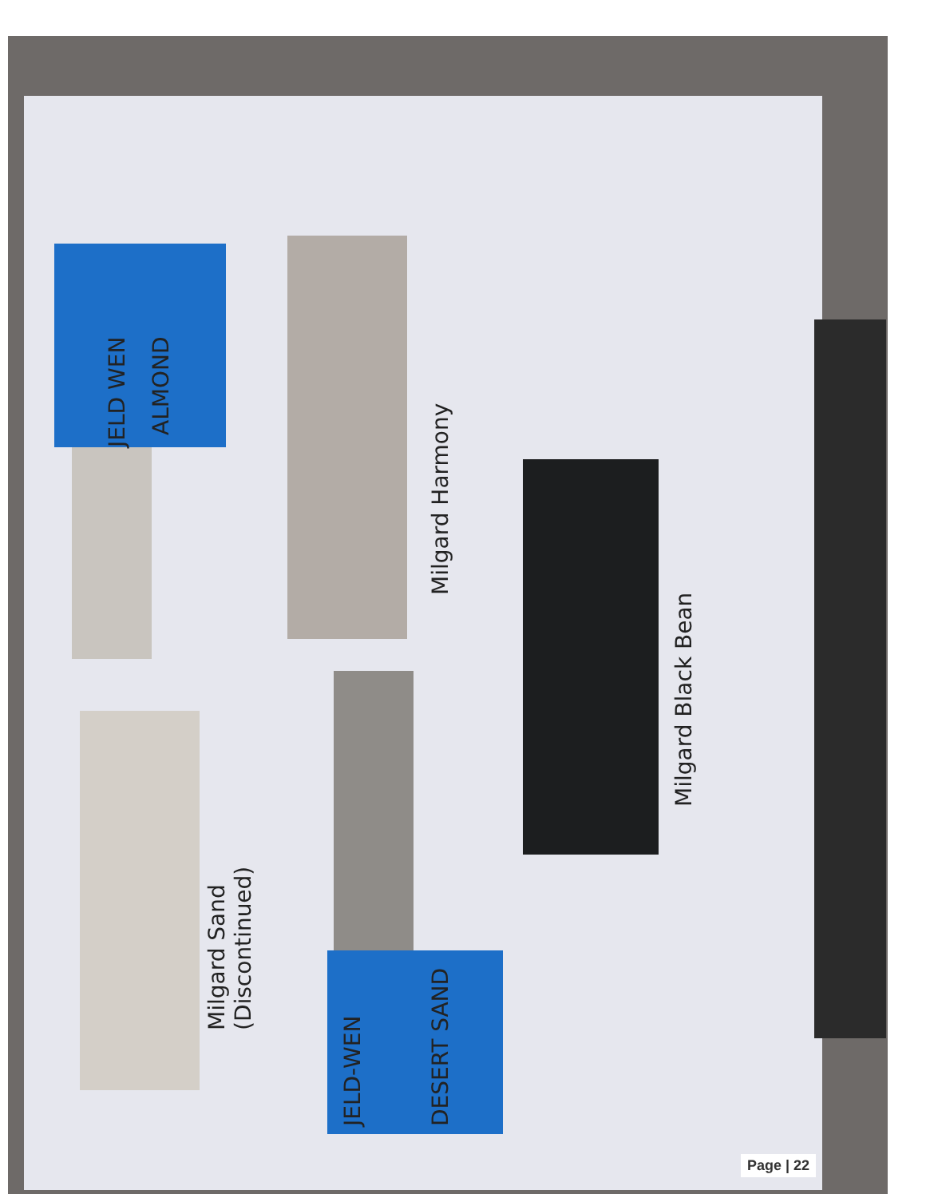JELD WEN ALMOND
Milgard Harmony
Milgard Black Bean
Milgard Sand
(Discontinued)
JELD-WEN DESERT SAND
Page | 22